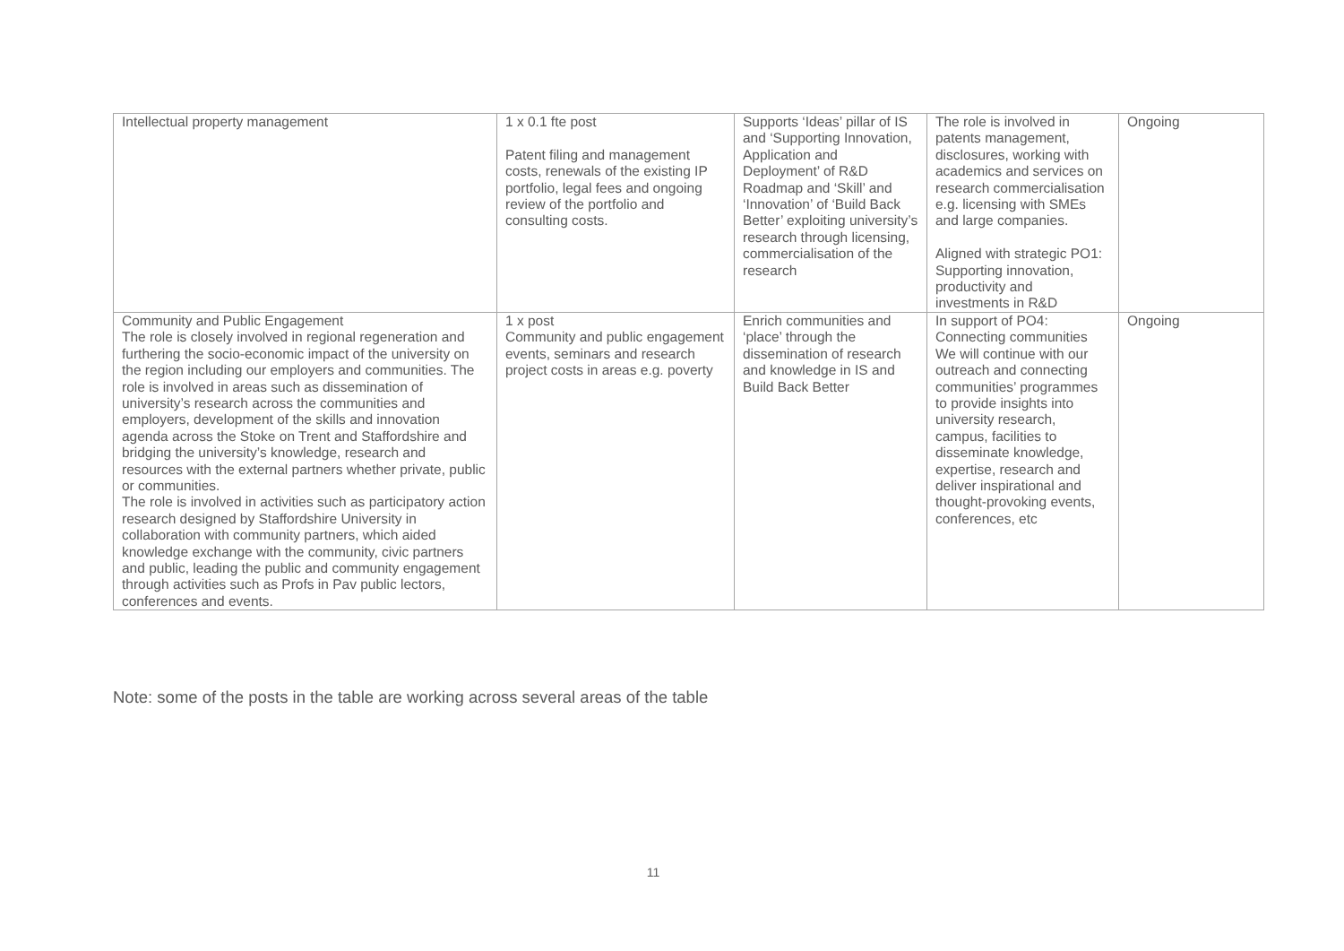| Intellectual property management | 1 x 0.1 fte post Patent filing and management costs, renewals of the existing IP portfolio, legal fees and ongoing review of the portfolio and consulting costs. | Supports ‘Ideas’ pillar of IS and ‘Supporting Innovation, Application and Deployment’ of R&D Roadmap and ‘Skill’ and ‘Innovation’ of ‘Build Back Better’ exploiting university’s research through licensing, commercialisation of the research | The role is involved in patents management, disclosures, working with academics and services on research commercialisation e.g. licensing with SMEs and large companies. Aligned with strategic PO1: Supporting innovation, productivity and investments in R&D | Ongoing |
| Community and Public Engagement The role is closely involved in regional regeneration and furthering the socio-economic impact of the university on the region including our employers and communities. The role is involved in areas such as dissemination of university’s research across the communities and employers, development of the skills and innovation agenda across the Stoke on Trent and Staffordshire and bridging the university’s knowledge, research and resources with the external partners whether private, public or communities. The role is involved in activities such as participatory action research designed by Staffordshire University in collaboration with community partners, which aided knowledge exchange with the community, civic partners and public, leading the public and community engagement through activities such as Profs in Pav public lectors, conferences and events. | 1 x post Community and public engagement events, seminars and research project costs in areas e.g. poverty | Enrich communities and ‘place’ through the dissemination of research and knowledge in IS and Build Back Better | In support of PO4: Connecting communities We will continue with our outreach and connecting communities’ programmes to provide insights into university research, campus, facilities to disseminate knowledge, expertise, research and deliver inspirational and thought-provoking events, conferences, etc | Ongoing |
Note: some of the posts in the table are working across several areas of the table
11